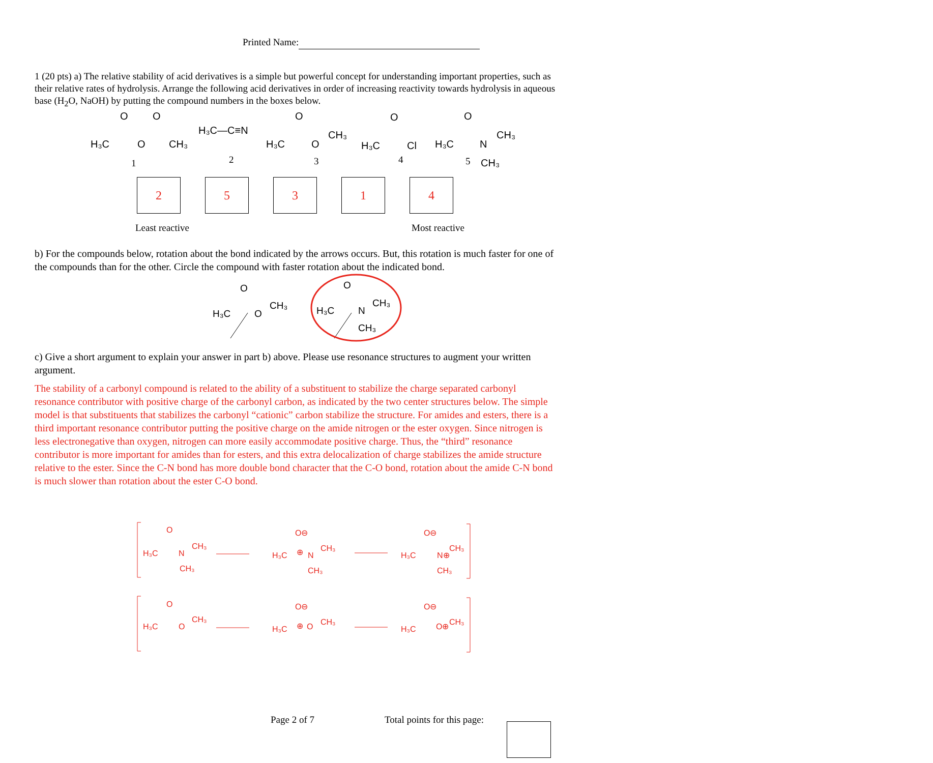Printed Name:
1 (20 pts) a) The relative stability of acid derivatives is a simple but powerful concept for understanding important properties, such as their relative rates of hydrolysis. Arrange the following acid derivatives in order of increasing reactivity towards hydrolysis in aqueous base (H<sub>2</sub>O, NaOH) by putting the compound numbers in the boxes below.
H₃C
O
O
O
CH₃
1
H₃C—C≡N
2
H₃C
O
O
CH₃
3
H₃C
O
Cl
4
H₃C
O
N
CH₃
5
CH₃
25314
Least reactive Most reactive
b) For the compounds below, rotation about the bond indicated by the arrows occurs. But, this rotation is much faster for one of the compounds than for the other. Circle the compound with faster rotation about the indicated bond.
H₃C
O
O
CH₃
H₃C
O
N
CH₃
CH₃
c) Give a short argument to explain your answer in part b) above. Please use resonance structures to augment your written argument.
The stability of a carbonyl compound is related to the ability of a substituent to stabilize the charge separated carbonyl resonance contributor with positive charge of the carbonyl carbon, as indicated by the two center structures below. The simple model is that substituents that stabilizes the carbonyl “cationic” carbon stabilize the structure. For amides and esters, there is a third important resonance contributor putting the positive charge on the amide nitrogen or the ester oxygen. Since nitrogen is less electronegative than oxygen, nitrogen can more easily accommodate positive charge. Thus, the “third” resonance contributor is more important for amides than for esters, and this extra delocalization of charge stabilizes the amide structure relative to the ester. Since the C-N bond has more double bond character that the C-O bond, rotation about the amide C-N bond is much slower than rotation about the ester C-O bond.
H₃C
O
N
CH₃
CH₃
H₃C
O⊖
⊕
N
CH₃
CH₃
H₃C
O⊖
N⊕
CH₃
CH₃
H₃C
O
O
CH₃
H₃C
O⊖
⊕
O
CH₃
H₃C
O⊖
O⊕
CH₃
Page 2 of 7 Total points for this page: